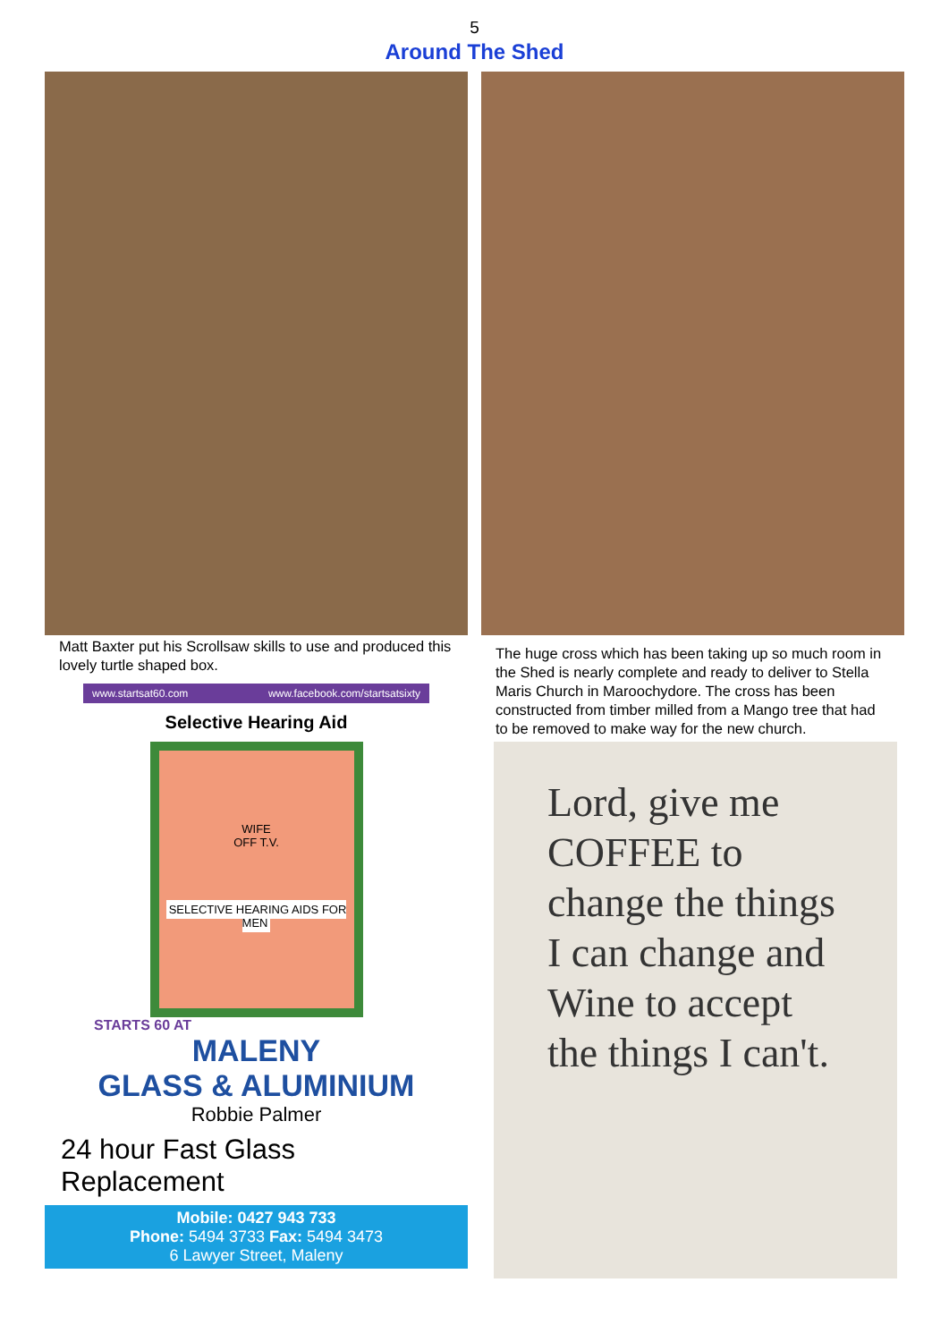5
Around The Shed
Matt Baxter put his Scrollsaw skills to use and produced this lovely turtle shaped box.
www.startsat60.com www.facebook.com/startsatsixty
Selective Hearing Aid
WIFE
OFF T.V.
SELECTIVE HEARING AIDS FOR MEN
STARTS 60 AT
MALENY
GLASS & ALUMINIUM
Robbie Palmer
24 hour Fast Glass Replacement
Mobile: 0427 943 733
Phone: 5494 3733 Fax: 5494 3473
6 Lawyer Street, Maleny
The huge cross which has been taking up so much room in the Shed is nearly complete and ready to deliver to Stella Maris Church in Maroochydore. The cross has been constructed from timber milled from a Mango tree that had to be removed to make way for the new church.
Lord, give me COFFEE to change the things I can change and Wine to accept the things I can't.